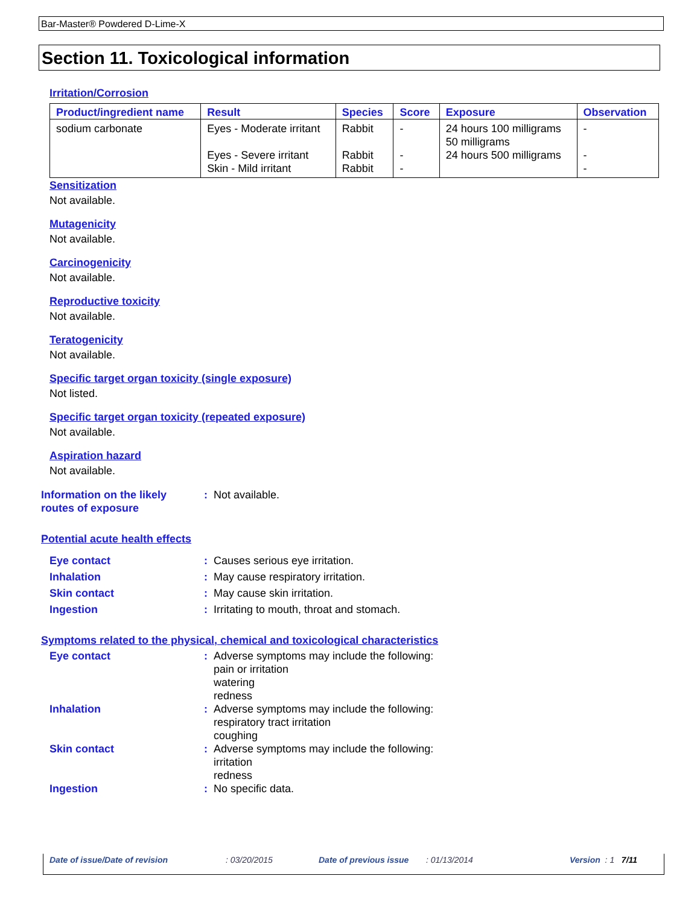Bar-Master® Powdered D-Lime-X
Section 11. Toxicological information
Irritation/Corrosion
| Product/ingredient name | Result | Species | Score | Exposure | Observation |
| --- | --- | --- | --- | --- | --- |
| sodium carbonate | Eyes - Moderate irritant Eyes - Severe irritant Skin - Mild irritant | Rabbit Rabbit Rabbit | - - - | 24 hours 100 milligrams 50 milligrams 24 hours 500 milligrams | - - - |
Sensitization
Not available.
Mutagenicity
Not available.
Carcinogenicity
Not available.
Reproductive toxicity
Not available.
Teratogenicity
Not available.
Specific target organ toxicity (single exposure)
Not listed.
Specific target organ toxicity (repeated exposure)
Not available.
Aspiration hazard
Not available.
| Information on the likely routes of exposure | : | Not available. |
Potential acute health effects
| Eye contact | : | Causes serious eye irritation. |
| Inhalation | : | May cause respiratory irritation. |
| Skin contact | : | May cause skin irritation. |
| Ingestion | : | Irritating to mouth, throat and stomach. |
Symptoms related to the physical, chemical and toxicological characteristics
| Eye contact | : | Adverse symptoms may include the following: pain or irritation watering redness |
| Inhalation | : | Adverse symptoms may include the following: respiratory tract irritation coughing |
| Skin contact | : | Adverse symptoms may include the following: irritation redness |
| Ingestion | : | No specific data. |
Date of issue/Date of revision: 03/20/2015 Date of previous issue: 01/13/2014 Version : 1 7/11